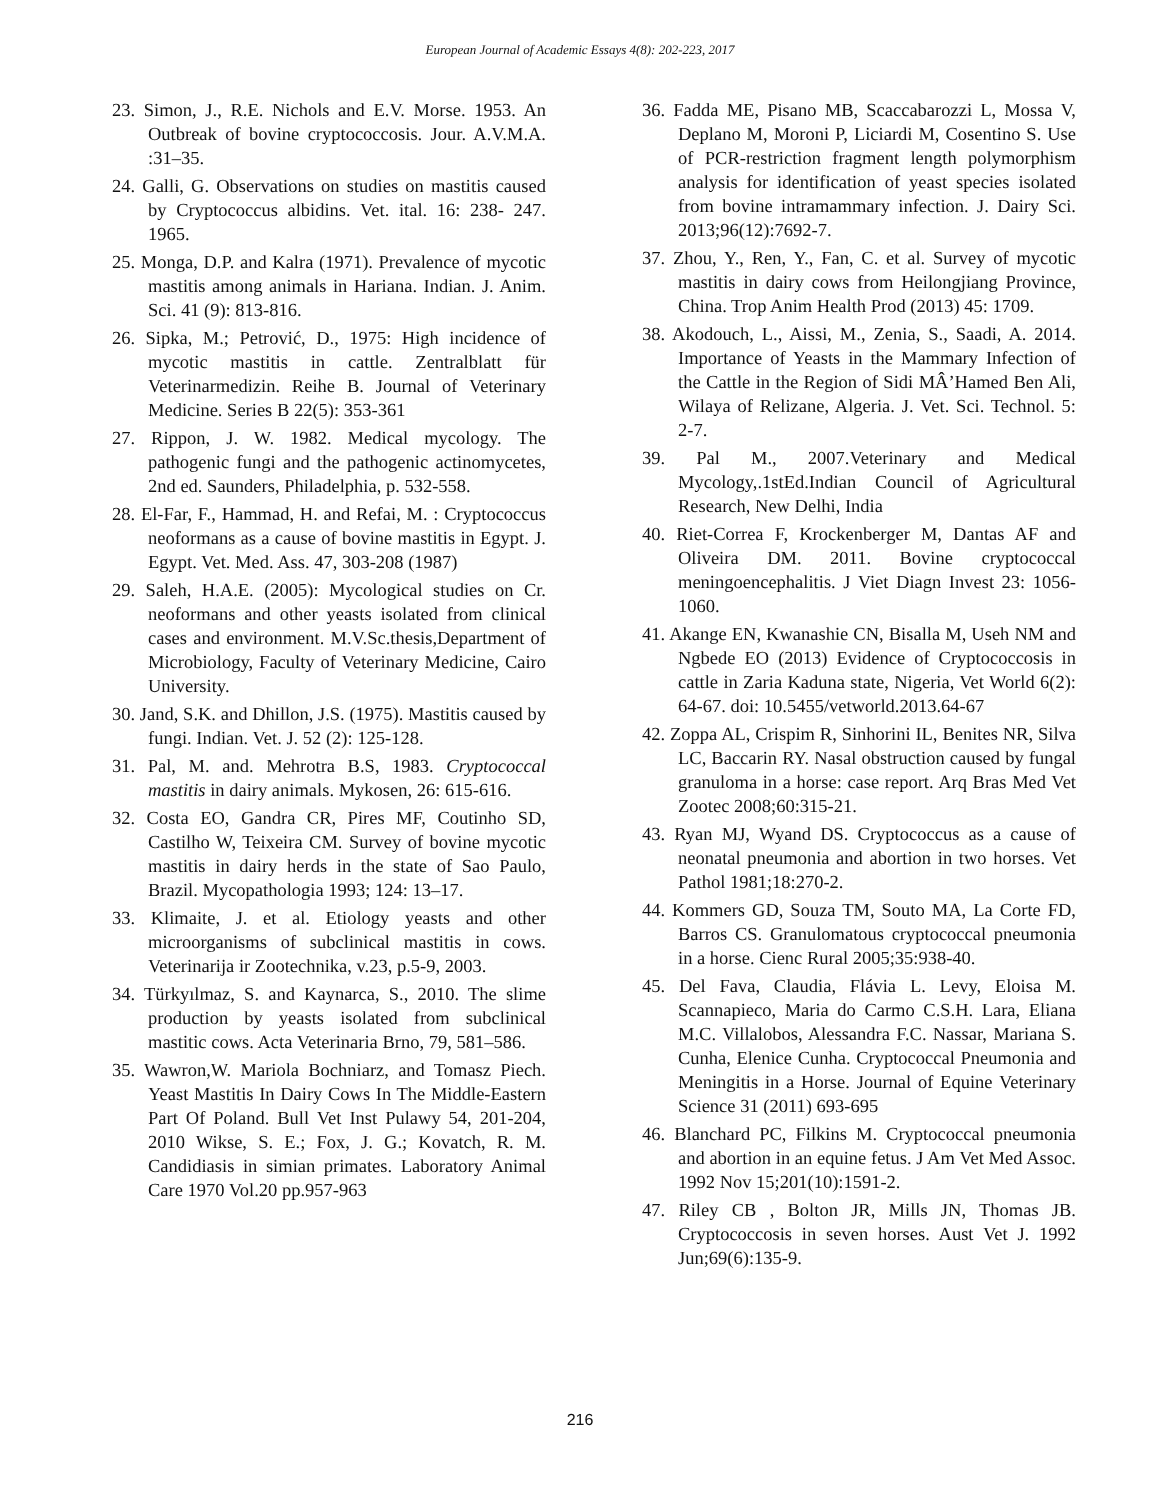European Journal of Academic Essays 4(8): 202-223, 2017
23. Simon, J., R.E. Nichols and E.V. Morse. 1953. An Outbreak of bovine cryptococcosis. Jour. A.V.M.A. :31–35.
24. Galli, G. Observations on studies on mastitis caused by Cryptococcus albidins. Vet. ital. 16: 238- 247. 1965.
25. Monga, D.P. and Kalra (1971). Prevalence of mycotic mastitis among animals in Hariana. Indian. J. Anim. Sci. 41 (9): 813-816.
26. Sipka, M.; Petrović, D., 1975: High incidence of mycotic mastitis in cattle. Zentralblatt für Veterinarmedizin. Reihe B. Journal of Veterinary Medicine. Series B 22(5): 353-361
27. Rippon, J. W. 1982. Medical mycology. The pathogenic fungi and the pathogenic actinomycetes, 2nd ed. Saunders, Philadelphia, p. 532-558.
28. El-Far, F., Hammad, H. and Refai, M. : Cryptococcus neoformans as a cause of bovine mastitis in Egypt. J. Egypt. Vet. Med. Ass. 47, 303-208 (1987)
29. Saleh, H.A.E. (2005): Mycological studies on Cr. neoformans and other yeasts isolated from clinical cases and environment. M.V.Sc.thesis,Department of Microbiology, Faculty of Veterinary Medicine, Cairo University.
30. Jand, S.K. and Dhillon, J.S. (1975). Mastitis caused by fungi. Indian. Vet. J. 52 (2): 125-128.
31. Pal, M. and. Mehrotra B.S, 1983. Cryptococcal mastitis in dairy animals. Mykosen, 26: 615-616.
32. Costa EO, Gandra CR, Pires MF, Coutinho SD, Castilho W, Teixeira CM. Survey of bovine mycotic mastitis in dairy herds in the state of Sao Paulo, Brazil. Mycopathologia 1993; 124: 13–17.
33. Klimaite, J. et al. Etiology yeasts and other microorganisms of subclinical mastitis in cows. Veterinarija ir Zootechnika, v.23, p.5-9, 2003.
34. Türkyılmaz, S. and Kaynarca, S., 2010. The slime production by yeasts isolated from subclinical mastitic cows. Acta Veterinaria Brno, 79, 581–586.
35. Wawron,W. Mariola Bochniarz, and Tomasz Piech. Yeast Mastitis In Dairy Cows In The Middle-Eastern Part Of Poland. Bull Vet Inst Pulawy 54, 201-204, 2010 Wikse, S. E.; Fox, J. G.; Kovatch, R. M. Candidiasis in simian primates. Laboratory Animal Care 1970 Vol.20 pp.957-963
36. Fadda ME, Pisano MB, Scaccabarozzi L, Mossa V, Deplano M, Moroni P, Liciardi M, Cosentino S. Use of PCR-restriction fragment length polymorphism analysis for identification of yeast species isolated from bovine intramammary infection. J. Dairy Sci. 2013;96(12):7692-7.
37. Zhou, Y., Ren, Y., Fan, C. et al. Survey of mycotic mastitis in dairy cows from Heilongjiang Province, China. Trop Anim Health Prod (2013) 45: 1709.
38. Akodouch, L., Aissi, M., Zenia, S., Saadi, A. 2014. Importance of Yeasts in the Mammary Infection of the Cattle in the Region of Sidi MÂ’Hamed Ben Ali, Wilaya of Relizane, Algeria. J. Vet. Sci. Technol. 5: 2-7.
39. Pal M., 2007.Veterinary and Medical Mycology,.1stEd.Indian Council of Agricultural Research, New Delhi, India
40. Riet-Correa F, Krockenberger M, Dantas AF and Oliveira DM. 2011. Bovine cryptococcal meningoencephalitis. J Viet Diagn Invest 23: 1056-1060.
41. Akange EN, Kwanashie CN, Bisalla M, Useh NM and Ngbede EO (2013) Evidence of Cryptococcosis in cattle in Zaria Kaduna state, Nigeria, Vet World 6(2): 64-67. doi: 10.5455/vetworld.2013.64-67
42. Zoppa AL, Crispim R, Sinhorini IL, Benites NR, Silva LC, Baccarin RY. Nasal obstruction caused by fungal granuloma in a horse: case report. Arq Bras Med Vet Zootec 2008;60:315-21.
43. Ryan MJ, Wyand DS. Cryptococcus as a cause of neonatal pneumonia and abortion in two horses. Vet Pathol 1981;18:270-2.
44. Kommers GD, Souza TM, Souto MA, La Corte FD, Barros CS. Granulomatous cryptococcal pneumonia in a horse. Cienc Rural 2005;35:938-40.
45. Del Fava, Claudia, Flávia L. Levy, Eloisa M. Scannapieco, Maria do Carmo C.S.H. Lara, Eliana M.C. Villalobos, Alessandra F.C. Nassar, Mariana S. Cunha, Elenice Cunha. Cryptococcal Pneumonia and Meningitis in a Horse. Journal of Equine Veterinary Science 31 (2011) 693-695
46. Blanchard PC, Filkins M. Cryptococcal pneumonia and abortion in an equine fetus. J Am Vet Med Assoc. 1992 Nov 15;201(10):1591-2.
47. Riley CB , Bolton JR, Mills JN, Thomas JB. Cryptococcosis in seven horses. Aust Vet J. 1992 Jun;69(6):135-9.
216